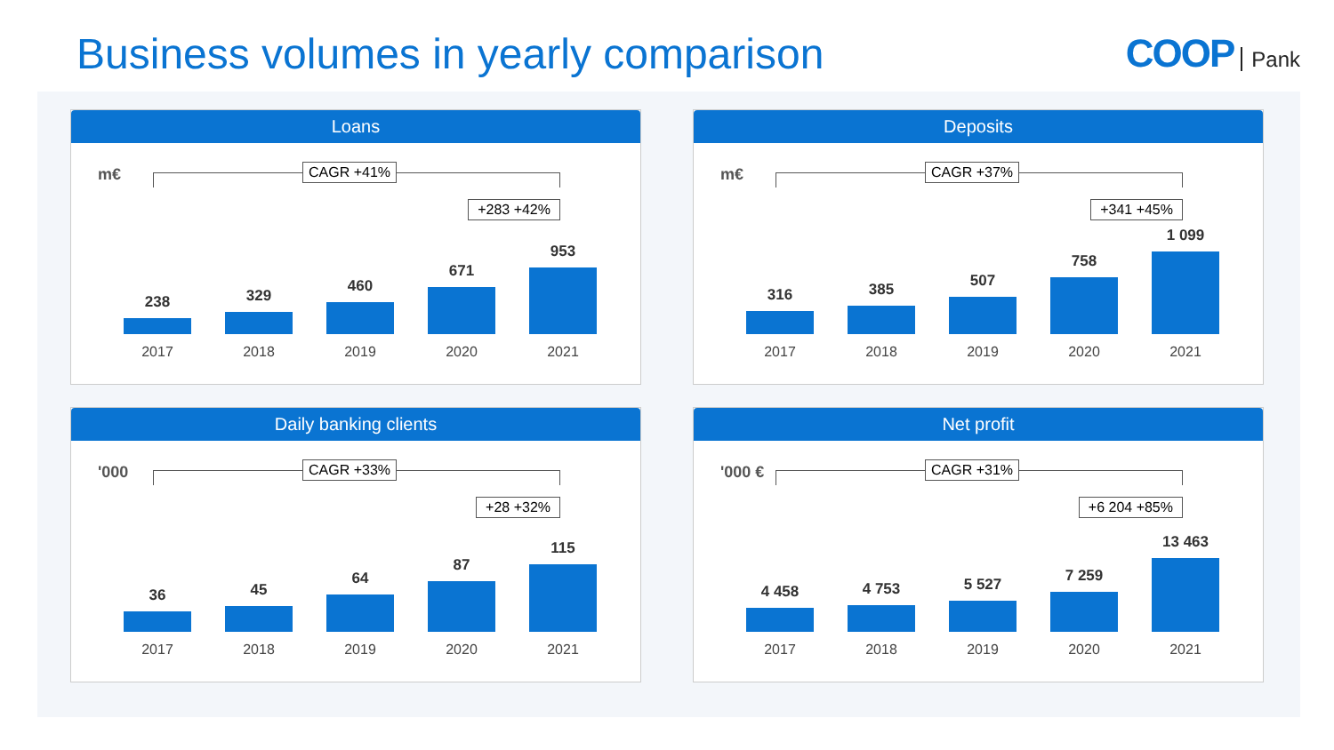Business volumes in yearly comparison
COOP Pank
Loans
m€ CAGR +41%
+283 +42%
238
2017
329
2018
460
2019
671
2020
953
2021
Deposits
m€ CAGR +37%
+341 +45%
316
2017
385
2018
507
2019
758
2020
1 099
2021
Daily banking clients
'000 CAGR +33%
+28 +32%
36
2017
45
2018
64
2019
87
2020
115
2021
Net profit
'000 € CAGR +31%
+6 204 +85%
4 458
2017
4 753
2018
5 527
2019
7 259
2020
13 463
2021